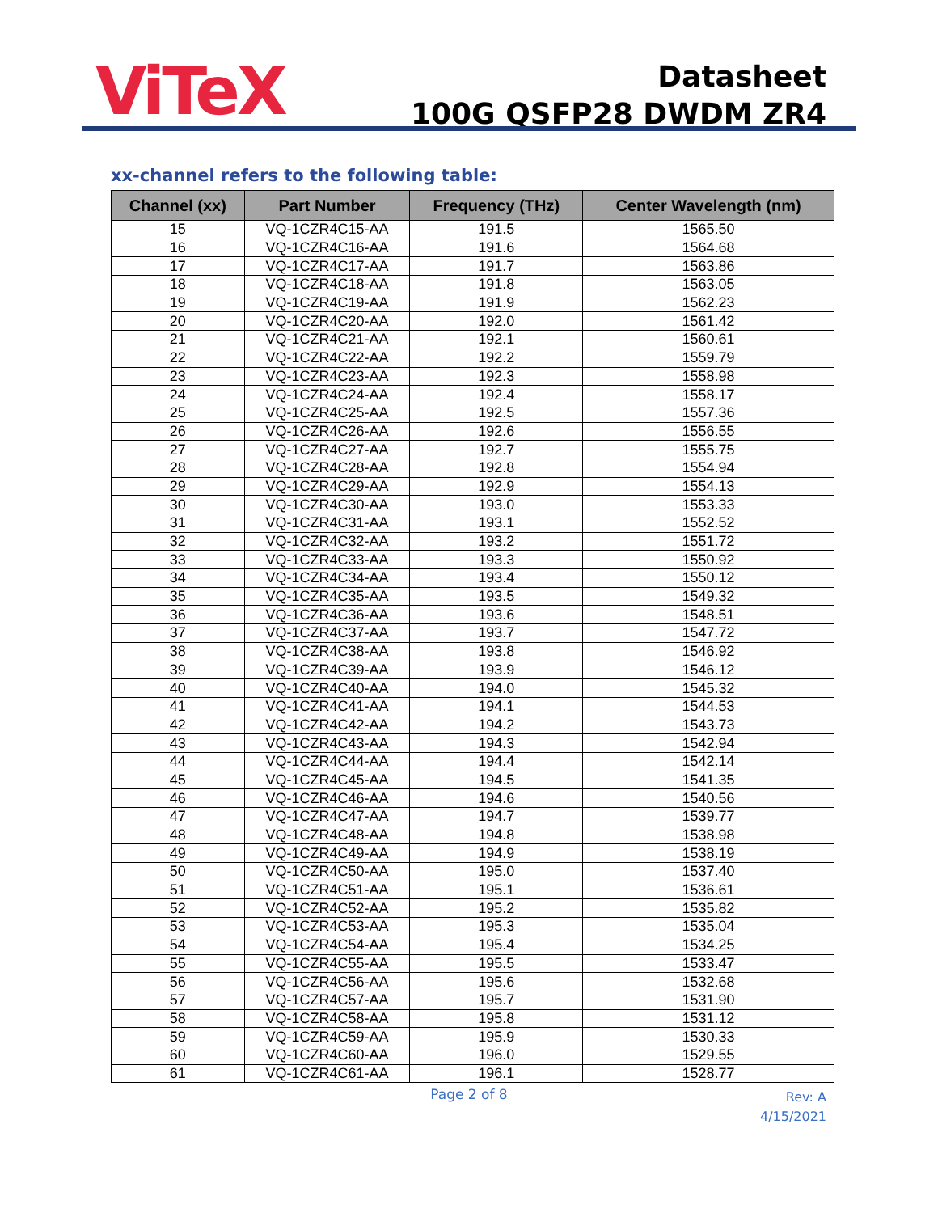ViTeX
Datasheet
100G QSFP28 DWDM ZR4
xx-channel refers to the following table:
| Channel (xx) | Part Number | Frequency (THz) | Center Wavelength (nm) |
| --- | --- | --- | --- |
| 15 | VQ-1CZR4C15-AA | 191.5 | 1565.50 |
| 16 | VQ-1CZR4C16-AA | 191.6 | 1564.68 |
| 17 | VQ-1CZR4C17-AA | 191.7 | 1563.86 |
| 18 | VQ-1CZR4C18-AA | 191.8 | 1563.05 |
| 19 | VQ-1CZR4C19-AA | 191.9 | 1562.23 |
| 20 | VQ-1CZR4C20-AA | 192.0 | 1561.42 |
| 21 | VQ-1CZR4C21-AA | 192.1 | 1560.61 |
| 22 | VQ-1CZR4C22-AA | 192.2 | 1559.79 |
| 23 | VQ-1CZR4C23-AA | 192.3 | 1558.98 |
| 24 | VQ-1CZR4C24-AA | 192.4 | 1558.17 |
| 25 | VQ-1CZR4C25-AA | 192.5 | 1557.36 |
| 26 | VQ-1CZR4C26-AA | 192.6 | 1556.55 |
| 27 | VQ-1CZR4C27-AA | 192.7 | 1555.75 |
| 28 | VQ-1CZR4C28-AA | 192.8 | 1554.94 |
| 29 | VQ-1CZR4C29-AA | 192.9 | 1554.13 |
| 30 | VQ-1CZR4C30-AA | 193.0 | 1553.33 |
| 31 | VQ-1CZR4C31-AA | 193.1 | 1552.52 |
| 32 | VQ-1CZR4C32-AA | 193.2 | 1551.72 |
| 33 | VQ-1CZR4C33-AA | 193.3 | 1550.92 |
| 34 | VQ-1CZR4C34-AA | 193.4 | 1550.12 |
| 35 | VQ-1CZR4C35-AA | 193.5 | 1549.32 |
| 36 | VQ-1CZR4C36-AA | 193.6 | 1548.51 |
| 37 | VQ-1CZR4C37-AA | 193.7 | 1547.72 |
| 38 | VQ-1CZR4C38-AA | 193.8 | 1546.92 |
| 39 | VQ-1CZR4C39-AA | 193.9 | 1546.12 |
| 40 | VQ-1CZR4C40-AA | 194.0 | 1545.32 |
| 41 | VQ-1CZR4C41-AA | 194.1 | 1544.53 |
| 42 | VQ-1CZR4C42-AA | 194.2 | 1543.73 |
| 43 | VQ-1CZR4C43-AA | 194.3 | 1542.94 |
| 44 | VQ-1CZR4C44-AA | 194.4 | 1542.14 |
| 45 | VQ-1CZR4C45-AA | 194.5 | 1541.35 |
| 46 | VQ-1CZR4C46-AA | 194.6 | 1540.56 |
| 47 | VQ-1CZR4C47-AA | 194.7 | 1539.77 |
| 48 | VQ-1CZR4C48-AA | 194.8 | 1538.98 |
| 49 | VQ-1CZR4C49-AA | 194.9 | 1538.19 |
| 50 | VQ-1CZR4C50-AA | 195.0 | 1537.40 |
| 51 | VQ-1CZR4C51-AA | 195.1 | 1536.61 |
| 52 | VQ-1CZR4C52-AA | 195.2 | 1535.82 |
| 53 | VQ-1CZR4C53-AA | 195.3 | 1535.04 |
| 54 | VQ-1CZR4C54-AA | 195.4 | 1534.25 |
| 55 | VQ-1CZR4C55-AA | 195.5 | 1533.47 |
| 56 | VQ-1CZR4C56-AA | 195.6 | 1532.68 |
| 57 | VQ-1CZR4C57-AA | 195.7 | 1531.90 |
| 58 | VQ-1CZR4C58-AA | 195.8 | 1531.12 |
| 59 | VQ-1CZR4C59-AA | 195.9 | 1530.33 |
| 60 | VQ-1CZR4C60-AA | 196.0 | 1529.55 |
| 61 | VQ-1CZR4C61-AA | 196.1 | 1528.77 |
Page 2 of 8
Rev: A
4/15/2021